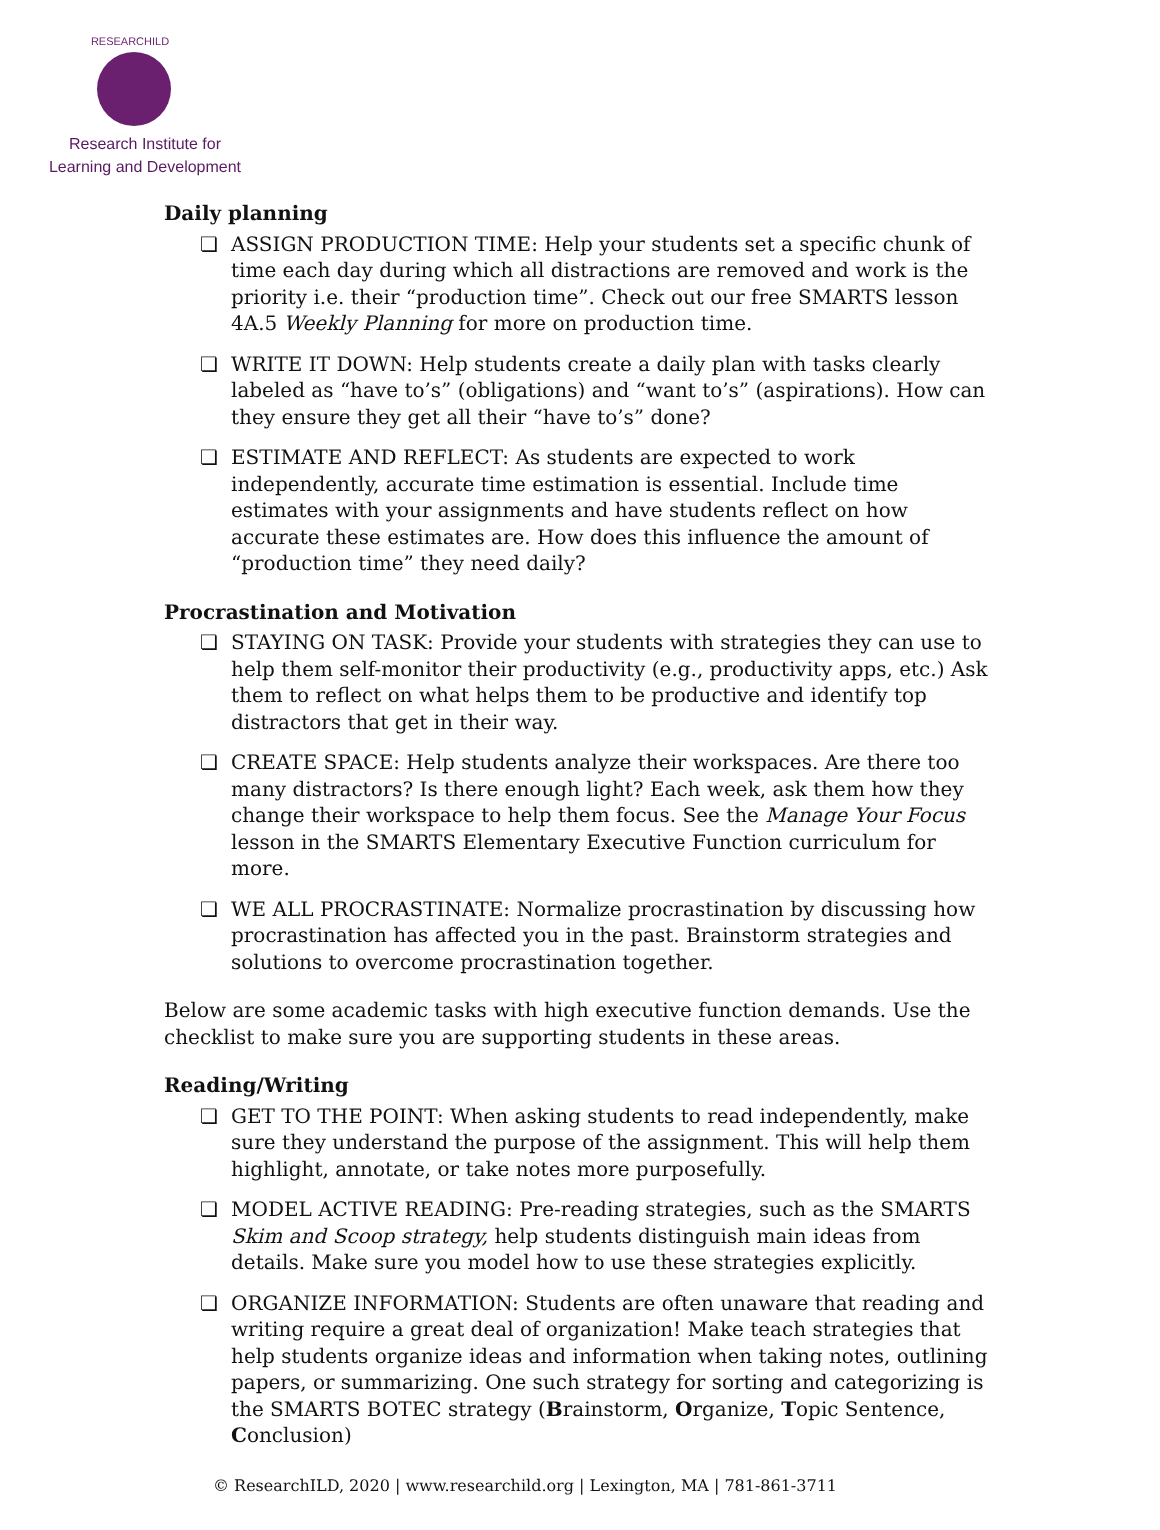RESEARCHILD
Research Institute for
Learning and Development
Daily planning
❏ ASSIGN PRODUCTION TIME: Help your students set a specific chunk of time each day during which all distractions are removed and work is the priority i.e. their “production time”. Check out our free SMARTS lesson 4A.5 Weekly Planning for more on production time.
❏ WRITE IT DOWN: Help students create a daily plan with tasks clearly labeled as “have to’s” (obligations) and “want to’s” (aspirations). How can they ensure they get all their “have to’s” done?
❏ ESTIMATE AND REFLECT: As students are expected to work independently, accurate time estimation is essential. Include time estimates with your assignments and have students reflect on how accurate these estimates are. How does this influence the amount of “production time” they need daily?
Procrastination and Motivation
❏ STAYING ON TASK: Provide your students with strategies they can use to help them self-monitor their productivity (e.g., productivity apps, etc.) Ask them to reflect on what helps them to be productive and identify top distractors that get in their way.
❏ CREATE SPACE: Help students analyze their workspaces. Are there too many distractors? Is there enough light? Each week, ask them how they change their workspace to help them focus. See the Manage Your Focus lesson in the SMARTS Elementary Executive Function curriculum for more.
❏ WE ALL PROCRASTINATE: Normalize procrastination by discussing how procrastination has affected you in the past. Brainstorm strategies and solutions to overcome procrastination together.
Below are some academic tasks with high executive function demands. Use the checklist to make sure you are supporting students in these areas.
Reading/Writing
❏ GET TO THE POINT: When asking students to read independently, make sure they understand the purpose of the assignment. This will help them highlight, annotate, or take notes more purposefully.
❏ MODEL ACTIVE READING: Pre-reading strategies, such as the SMARTS Skim and Scoop strategy, help students distinguish main ideas from details. Make sure you model how to use these strategies explicitly.
❏ ORGANIZE INFORMATION: Students are often unaware that reading and writing require a great deal of organization! Make teach strategies that help students organize ideas and information when taking notes, outlining papers, or summarizing. One such strategy for sorting and categorizing is the SMARTS BOTEC strategy (Brainstorm, Organize, Topic Sentence, Conclusion)
© ResearchILD, 2020 | www.researchild.org | Lexington, MA | 781-861-3711